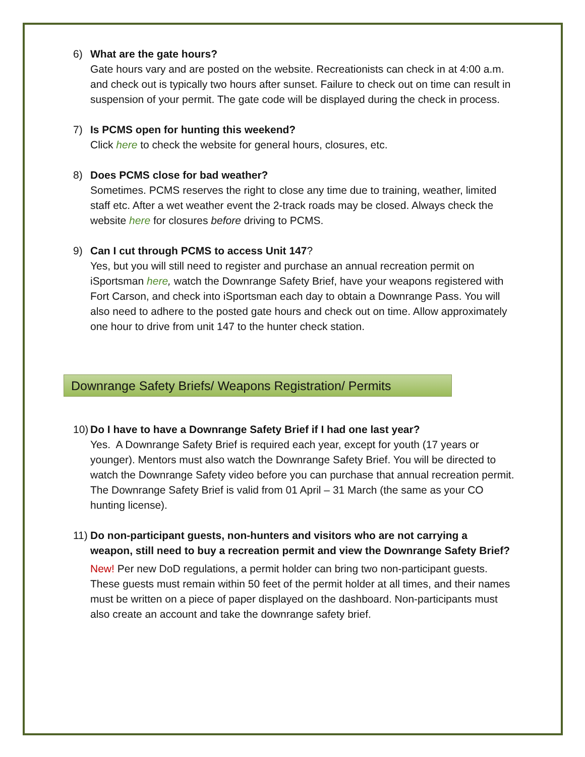6) What are the gate hours?
Gate hours vary and are posted on the website. Recreationists can check in at 4:00 a.m. and check out is typically two hours after sunset. Failure to check out on time can result in suspension of your permit. The gate code will be displayed during the check in process.
7) Is PCMS open for hunting this weekend?
Click here to check the website for general hours, closures, etc.
8) Does PCMS close for bad weather?
Sometimes. PCMS reserves the right to close any time due to training, weather, limited staff etc. After a wet weather event the 2-track roads may be closed. Always check the website here for closures before driving to PCMS.
9) Can I cut through PCMS to access Unit 147?
Yes, but you will still need to register and purchase an annual recreation permit on iSportsman here, watch the Downrange Safety Brief, have your weapons registered with Fort Carson, and check into iSportsman each day to obtain a Downrange Pass. You will also need to adhere to the posted gate hours and check out on time. Allow approximately one hour to drive from unit 147 to the hunter check station.
Downrange Safety Briefs/ Weapons Registration/ Permits
10) Do I have to have a Downrange Safety Brief if I had one last year?
Yes. A Downrange Safety Brief is required each year, except for youth (17 years or younger). Mentors must also watch the Downrange Safety Brief. You will be directed to watch the Downrange Safety video before you can purchase that annual recreation permit. The Downrange Safety Brief is valid from 01 April – 31 March (the same as your CO hunting license).
11) Do non-participant guests, non-hunters and visitors who are not carrying a weapon, still need to buy a recreation permit and view the Downrange Safety Brief?
New! Per new DoD regulations, a permit holder can bring two non-participant guests. These guests must remain within 50 feet of the permit holder at all times, and their names must be written on a piece of paper displayed on the dashboard. Non-participants must also create an account and take the downrange safety brief.